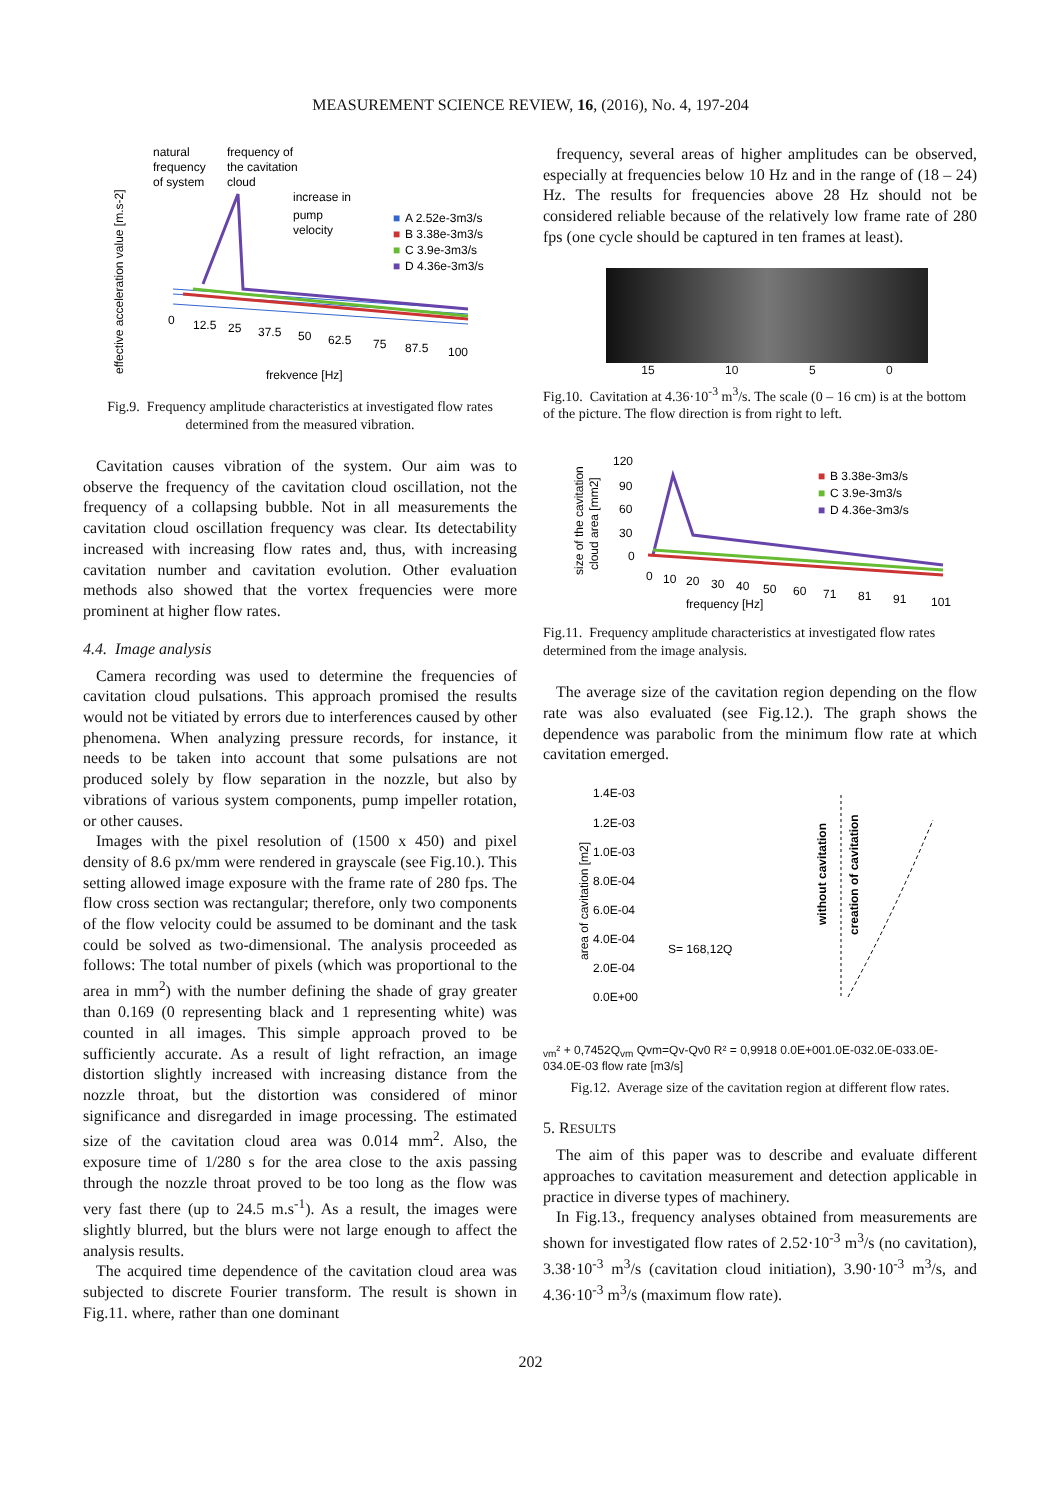MEASUREMENT SCIENCE REVIEW, 16, (2016), No. 4, 197-204
natural
frequency of
frequency
the cavitation
of system
cloud
increase in
pump
velocity
■
A 2.52e-3m3/s
■
B 3.38e-3m3/s
■
C 3.9e-3m3/s
■
D 4.36e-3m3/s
effective acceleration value [m.s-2]
0
12.5
25
37.5
50
62.5
75
87.5
100
frekvence [Hz]
Fig.9. Frequency amplitude characteristics at investigated flow rates determined from the measured vibration.
Cavitation causes vibration of the system. Our aim was to observe the frequency of the cavitation cloud oscillation, not the frequency of a collapsing bubble. Not in all measurements the cavitation cloud oscillation frequency was clear. Its detectability increased with increasing flow rates and, thus, with increasing cavitation number and cavitation evolution. Other evaluation methods also showed that the vortex frequencies were more prominent at higher flow rates.
4.4. Image analysis
Camera recording was used to determine the frequencies of cavitation cloud pulsations. This approach promised the results would not be vitiated by errors due to interferences caused by other phenomena. When analyzing pressure records, for instance, it needs to be taken into account that some pulsations are not produced solely by flow separation in the nozzle, but also by vibrations of various system components, pump impeller rotation, or other causes.
Images with the pixel resolution of (1500 x 450) and pixel density of 8.6 px/mm were rendered in grayscale (see Fig.10.). This setting allowed image exposure with the frame rate of 280 fps. The flow cross section was rectangular; therefore, only two components of the flow velocity could be assumed to be dominant and the task could be solved as two-dimensional. The analysis proceeded as follows: The total number of pixels (which was proportional to the area in mm<sup>2</sup>) with the number defining the shade of gray greater than 0.169 (0 representing black and 1 representing white) was counted in all images. This simple approach proved to be sufficiently accurate. As a result of light refraction, an image distortion slightly increased with increasing distance from the nozzle throat, but the distortion was considered of minor significance and disregarded in image processing. The estimated size of the cavitation cloud area was 0.014 mm<sup>2</sup>. Also, the exposure time of 1/280 s for the area close to the axis passing through the nozzle throat proved to be too long as the flow was very fast there (up to 24.5 m.s<sup>-1</sup>). As a result, the images were slightly blurred, but the blurs were not large enough to affect the analysis results.
The acquired time dependence of the cavitation cloud area was subjected to discrete Fourier transform. The result is shown in Fig.11. where, rather than one dominant
frequency, several areas of higher amplitudes can be observed, especially at frequencies below 10 Hz and in the range of (18 – 24) Hz. The results for frequencies above 28 Hz should not be considered reliable because of the relatively low frame rate of 280 fps (one cycle should be captured in ten frames at least).
15 10 5 0
Fig.10. Cavitation at 4.36·10<sup>-3</sup> m<sup>3</sup>/s. The scale (0 – 16 cm) is at the bottom of the picture. The flow direction is from right to left.
size of the cavitation
cloud area [mm2]
120
90
60
30
0
■
B 3.38e-3m3/s
■
C 3.9e-3m3/s
■
D 4.36e-3m3/s
0
10
20
30
40
50
60
71
81
91
101
frequency [Hz]
Fig.11. Frequency amplitude characteristics at investigated flow rates determined from the image analysis.
The average size of the cavitation region depending on the flow rate was also evaluated (see Fig.12.). The graph shows the dependence was parabolic from the minimum flow rate at which cavitation emerged.
1.4E-03
1.2E-03
1.0E-03
8.0E-04
6.0E-04
4.0E-04
2.0E-04
0.0E+00
area of cavitation [m2]
without cavitation
creation of cavitation
S= 168,12Qvm² + 0,7452Qvm
Qvm=Qv-Qv0
R² = 0,9918
0.0E+00
1.0E-03
2.0E-03
3.0E-03
4.0E-03
flow rate [m3/s]
Fig.12. Average size of the cavitation region at different flow rates.
5. RESULTS
The aim of this paper was to describe and evaluate different approaches to cavitation measurement and detection applicable in practice in diverse types of machinery.
In Fig.13., frequency analyses obtained from measurements are shown for investigated flow rates of 2.52·10<sup>-3</sup> m<sup>3</sup>/s (no cavitation), 3.38·10<sup>-3</sup> m<sup>3</sup>/s (cavitation cloud initiation), 3.90·10<sup>-3</sup> m<sup>3</sup>/s, and 4.36·10<sup>-3</sup> m<sup>3</sup>/s (maximum flow rate).
202